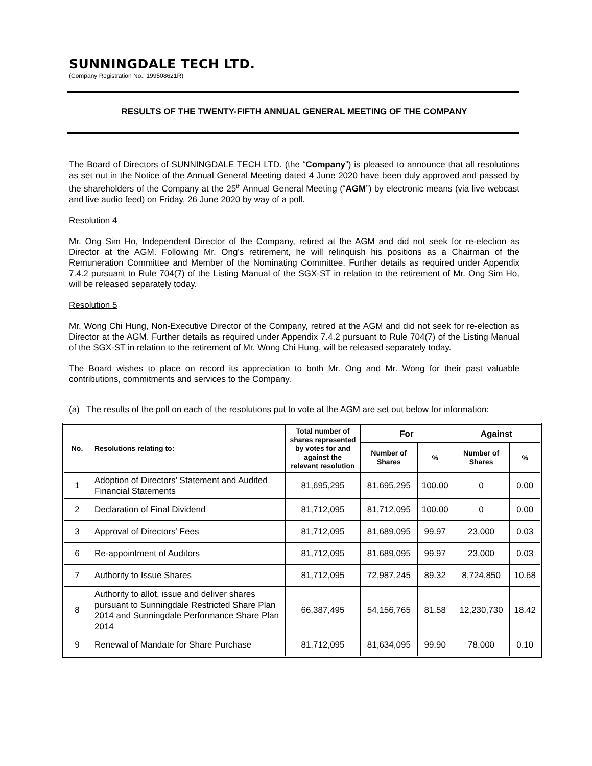SUNNINGDALE TECH LTD.
(Company Registration No.: 199508621R)
RESULTS OF THE TWENTY-FIFTH ANNUAL GENERAL MEETING OF THE COMPANY
The Board of Directors of SUNNINGDALE TECH LTD. (the “Company”) is pleased to announce that all resolutions as set out in the Notice of the Annual General Meeting dated 4 June 2020 have been duly approved and passed by the shareholders of the Company at the 25<sup>th</sup> Annual General Meeting (“AGM”) by electronic means (via live webcast and live audio feed) on Friday, 26 June 2020 by way of a poll.
Resolution 4
Mr. Ong Sim Ho, Independent Director of the Company, retired at the AGM and did not seek for re-election as Director at the AGM. Following Mr. Ong’s retirement, he will relinquish his positions as a Chairman of the Remuneration Committee and Member of the Nominating Committee. Further details as required under Appendix 7.4.2 pursuant to Rule 704(7) of the Listing Manual of the SGX-ST in relation to the retirement of Mr. Ong Sim Ho, will be released separately today.
Resolution 5
Mr. Wong Chi Hung, Non-Executive Director of the Company, retired at the AGM and did not seek for re-election as Director at the AGM. Further details as required under Appendix 7.4.2 pursuant to Rule 704(7) of the Listing Manual of the SGX-ST in relation to the retirement of Mr. Wong Chi Hung, will be released separately today.
The Board wishes to place on record its appreciation to both Mr. Ong and Mr. Wong for their past valuable contributions, commitments and services to the Company.
(a) The results of the poll on each of the resolutions put to vote at the AGM are set out below for information:
| No. | Resolutions relating to: | Total number of shares represented by votes for and against the relevant resolution | For | | Against | |
| --- | --- | --- | --- | --- | --- | --- |
| | | | Number of Shares | % | Number of Shares | % |
| 1 | Adoption of Directors’ Statement and Audited Financial Statements | 81,695,295 | 81,695,295 | 100.00 | 0 | 0.00 |
| 2 | Declaration of Final Dividend | 81,712,095 | 81,712,095 | 100.00 | 0 | 0.00 |
| 3 | Approval of Directors’ Fees | 81,712,095 | 81,689,095 | 99.97 | 23,000 | 0.03 |
| 6 | Re-appointment of Auditors | 81,712,095 | 81,689,095 | 99.97 | 23,000 | 0.03 |
| 7 | Authority to Issue Shares | 81,712,095 | 72,987,245 | 89.32 | 8,724,850 | 10.68 |
| 8 | Authority to allot, issue and deliver shares pursuant to Sunningdale Restricted Share Plan 2014 and Sunningdale Performance Share Plan 2014 | 66,387,495 | 54,156,765 | 81.58 | 12,230,730 | 18.42 |
| 9 | Renewal of Mandate for Share Purchase | 81,712,095 | 81,634,095 | 99.90 | 78,000 | 0.10 |